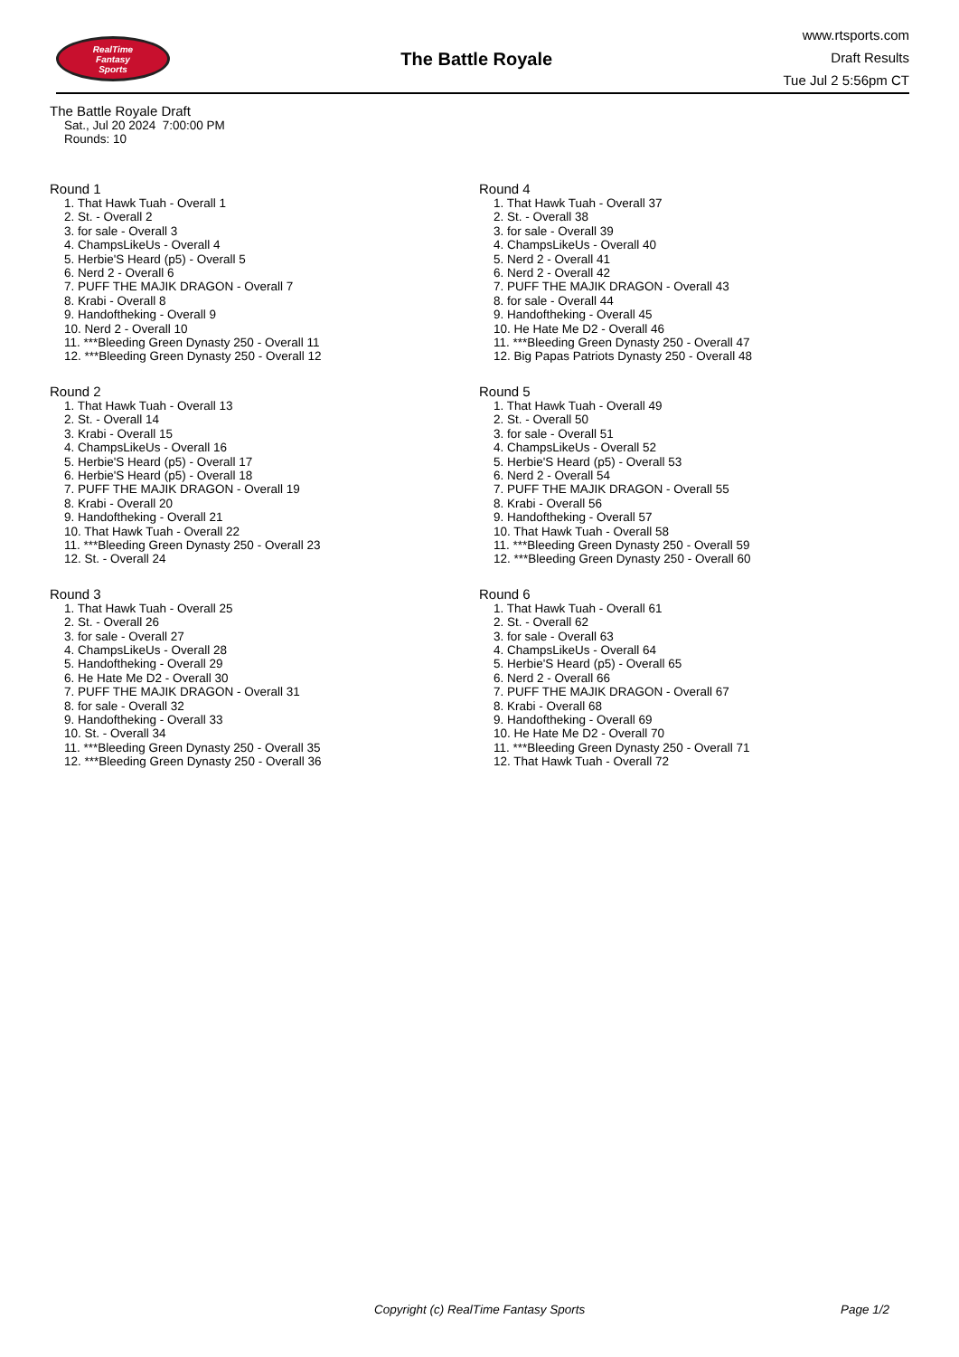RealTime
Fantasy
Sports
The Battle Royale
www.rtsports.com
Draft Results
Tue Jul 2 5:56pm CT
The Battle Royale Draft
Sat., Jul 20 2024 7:00:00 PM
Rounds: 10
Round 1
1. That Hawk Tuah - Overall 1
2. St. - Overall 2
3. for sale - Overall 3
4. ChampsLikeUs - Overall 4
5. Herbie'S Heard (p5) - Overall 5
6. Nerd 2 - Overall 6
7. PUFF THE MAJIK DRAGON - Overall 7
8. Krabi - Overall 8
9. Handoftheking - Overall 9
10. Nerd 2 - Overall 10
11. ***Bleeding Green Dynasty 250 - Overall 11
12. ***Bleeding Green Dynasty 250 - Overall 12
Round 2
1. That Hawk Tuah - Overall 13
2. St. - Overall 14
3. Krabi - Overall 15
4. ChampsLikeUs - Overall 16
5. Herbie'S Heard (p5) - Overall 17
6. Herbie'S Heard (p5) - Overall 18
7. PUFF THE MAJIK DRAGON - Overall 19
8. Krabi - Overall 20
9. Handoftheking - Overall 21
10. That Hawk Tuah - Overall 22
11. ***Bleeding Green Dynasty 250 - Overall 23
12. St. - Overall 24
Round 3
1. That Hawk Tuah - Overall 25
2. St. - Overall 26
3. for sale - Overall 27
4. ChampsLikeUs - Overall 28
5. Handoftheking - Overall 29
6. He Hate Me D2 - Overall 30
7. PUFF THE MAJIK DRAGON - Overall 31
8. for sale - Overall 32
9. Handoftheking - Overall 33
10. St. - Overall 34
11. ***Bleeding Green Dynasty 250 - Overall 35
12. ***Bleeding Green Dynasty 250 - Overall 36
Round 4
1. That Hawk Tuah - Overall 37
2. St. - Overall 38
3. for sale - Overall 39
4. ChampsLikeUs - Overall 40
5. Nerd 2 - Overall 41
6. Nerd 2 - Overall 42
7. PUFF THE MAJIK DRAGON - Overall 43
8. for sale - Overall 44
9. Handoftheking - Overall 45
10. He Hate Me D2 - Overall 46
11. ***Bleeding Green Dynasty 250 - Overall 47
12. Big Papas Patriots Dynasty 250 - Overall 48
Round 5
1. That Hawk Tuah - Overall 49
2. St. - Overall 50
3. for sale - Overall 51
4. ChampsLikeUs - Overall 52
5. Herbie'S Heard (p5) - Overall 53
6. Nerd 2 - Overall 54
7. PUFF THE MAJIK DRAGON - Overall 55
8. Krabi - Overall 56
9. Handoftheking - Overall 57
10. That Hawk Tuah - Overall 58
11. ***Bleeding Green Dynasty 250 - Overall 59
12. ***Bleeding Green Dynasty 250 - Overall 60
Round 6
1. That Hawk Tuah - Overall 61
2. St. - Overall 62
3. for sale - Overall 63
4. ChampsLikeUs - Overall 64
5. Herbie'S Heard (p5) - Overall 65
6. Nerd 2 - Overall 66
7. PUFF THE MAJIK DRAGON - Overall 67
8. Krabi - Overall 68
9. Handoftheking - Overall 69
10. He Hate Me D2 - Overall 70
11. ***Bleeding Green Dynasty 250 - Overall 71
12. That Hawk Tuah - Overall 72
Copyright (c) RealTime Fantasy Sports Page 1/2